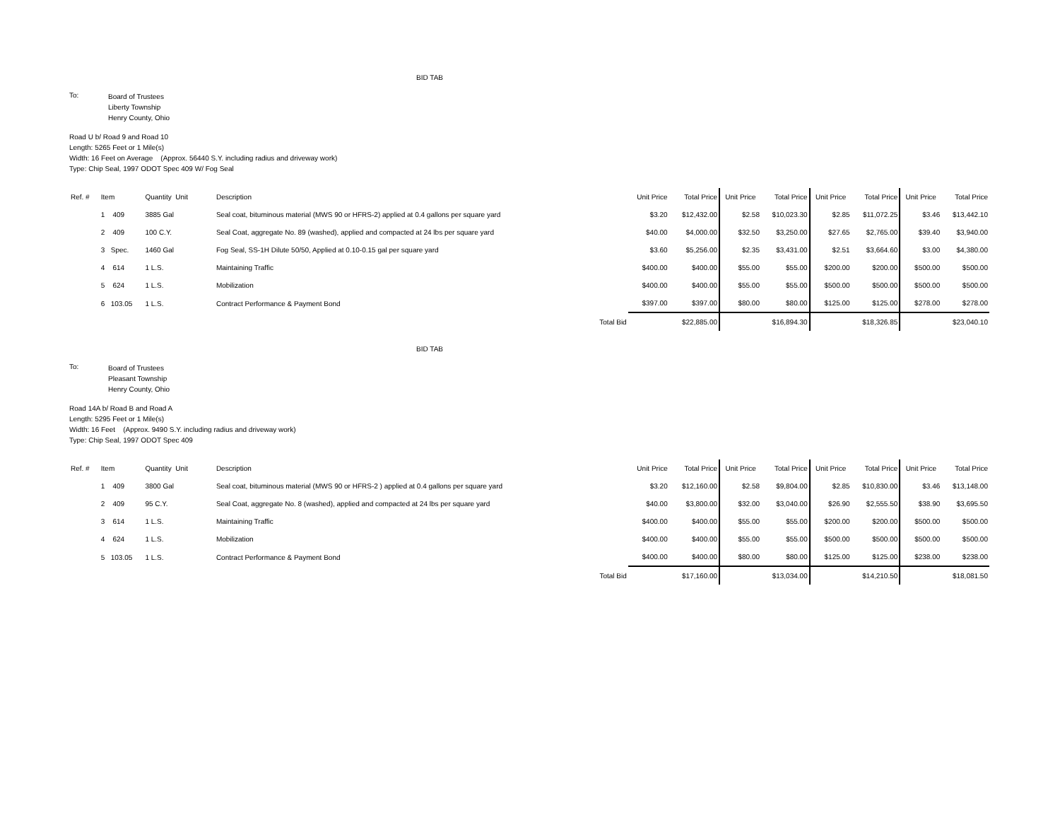BID TAB
To:
Board of Trustees
Liberty Township
Henry County, Ohio
Road U b/ Road 9 and Road 10
Length: 5265 Feet or 1 Mile(s)
Width: 16 Feet on Average (Approx. 56440 S.Y. including radius and driveway work)
Type: Chip Seal, 1997 ODOT Spec 409 W/ Fog Seal
| Ref. # | Item | Quantity Unit | Description | | Unit Price | Total Price | Unit Price | Total Price | Unit Price | Total Price | Unit Price | Total Price |
| --- | --- | --- | --- | --- | --- | --- | --- | --- | --- | --- | --- | --- |
| | 1 409 | 3885 Gal | Seal coat, bituminous material (MWS 90 or HFRS-2) applied at 0.4 gallons per square yard | | $3.20 | $12,432.00 | $2.58 | $10,023.30 | $2.85 | $11,072.25 | $3.46 | $13,442.10 |
| | 2 409 | 100 C.Y. | Seal Coat, aggregate No. 89 (washed), applied and compacted at 24 lbs per square yard | | $40.00 | $4,000.00 | $32.50 | $3,250.00 | $27.65 | $2,765.00 | $39.40 | $3,940.00 |
| | 3 Spec. | 1460 Gal | Fog Seal, SS-1H Dilute 50/50, Applied at 0.10-0.15 gal per square yard | | $3.60 | $5,256.00 | $2.35 | $3,431.00 | $2.51 | $3,664.60 | $3.00 | $4,380.00 |
| | 4 614 | 1 L.S. | Maintaining Traffic | | $400.00 | $400.00 | $55.00 | $55.00 | $200.00 | $200.00 | $500.00 | $500.00 |
| | 5 624 | 1 L.S. | Mobilization | | $400.00 | $400.00 | $55.00 | $55.00 | $500.00 | $500.00 | $500.00 | $500.00 |
| | 6 103.05 | 1 L.S. | Contract Performance & Payment Bond | | $397.00 | $397.00 | $80.00 | $80.00 | $125.00 | $125.00 | $278.00 | $278.00 |
| | | | | Total Bid | | $22,885.00 | | $16,894.30 | | $18,326.85 | | $23,040.10 |
BID TAB
To:
Board of Trustees
Pleasant Township
Henry County, Ohio
Road 14A b/ Road B and Road A
Length: 5295 Feet or 1 Mile(s)
Width: 16 Feet (Approx. 9490 S.Y. including radius and driveway work)
Type: Chip Seal, 1997 ODOT Spec 409
| Ref. # | Item | Quantity Unit | Description | | Unit Price | Total Price | Unit Price | Total Price | Unit Price | Total Price | Unit Price | Total Price |
| --- | --- | --- | --- | --- | --- | --- | --- | --- | --- | --- | --- | --- |
| | 1 409 | 3800 Gal | Seal coat, bituminous material (MWS 90 or HFRS-2 ) applied at 0.4 gallons per square yard | | $3.20 | $12,160.00 | $2.58 | $9,804.00 | $2.85 | $10,830.00 | $3.46 | $13,148.00 |
| | 2 409 | 95 C.Y. | Seal Coat, aggregate No. 8 (washed), applied and compacted at 24 lbs per square yard | | $40.00 | $3,800.00 | $32.00 | $3,040.00 | $26.90 | $2,555.50 | $38.90 | $3,695.50 |
| | 3 614 | 1 L.S. | Maintaining Traffic | | $400.00 | $400.00 | $55.00 | $55.00 | $200.00 | $200.00 | $500.00 | $500.00 |
| | 4 624 | 1 L.S. | Mobilization | | $400.00 | $400.00 | $55.00 | $55.00 | $500.00 | $500.00 | $500.00 | $500.00 |
| | 5 103.05 | 1 L.S. | Contract Performance & Payment Bond | | $400.00 | $400.00 | $80.00 | $80.00 | $125.00 | $125.00 | $238.00 | $238.00 |
| | | | | Total Bid | | $17,160.00 | | $13,034.00 | | $14,210.50 | | $18,081.50 |